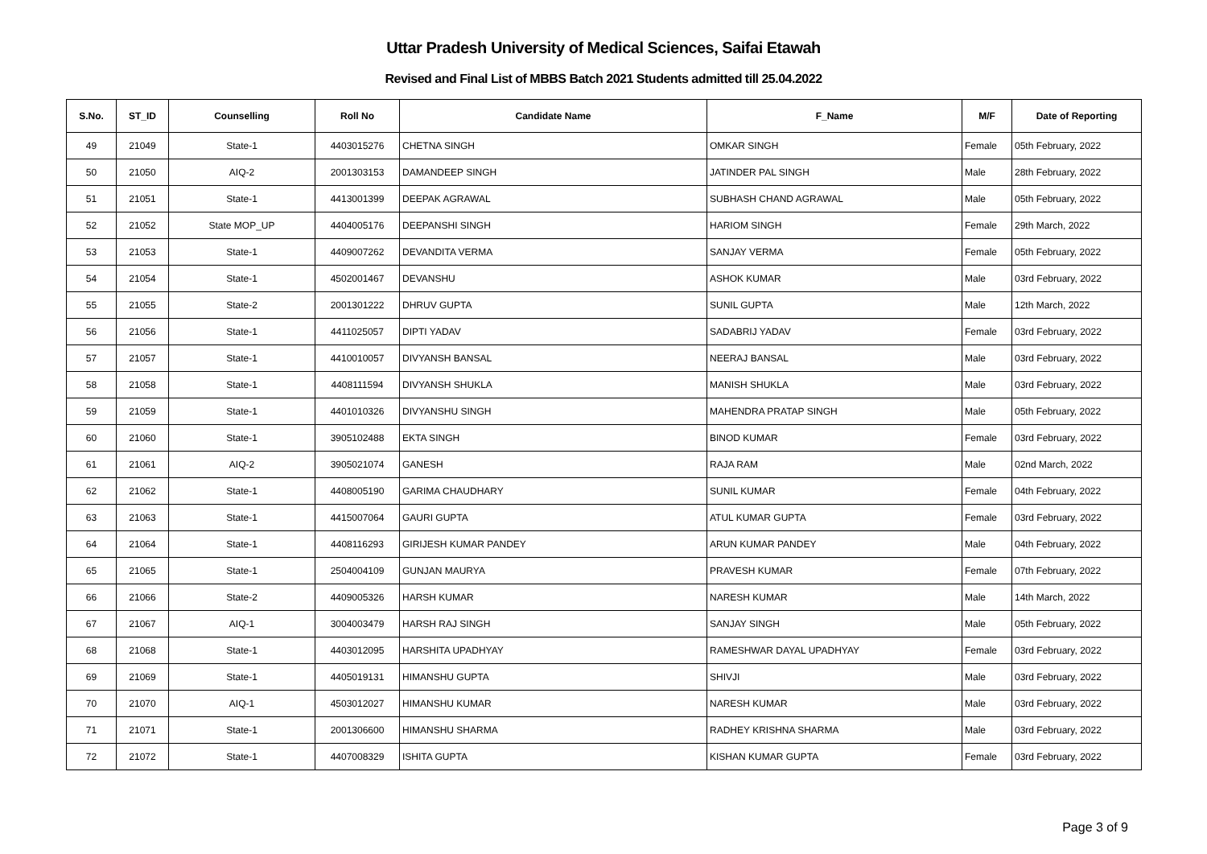Uttar Pradesh University of Medical Sciences, Saifai Etawah
Revised and Final List of MBBS Batch 2021 Students admitted till 25.04.2022
| S.No. | ST_ID | Counselling | Roll No | Candidate Name | F_Name | M/F | Date of Reporting |
| --- | --- | --- | --- | --- | --- | --- | --- |
| 49 | 21049 | State-1 | 4403015276 | CHETNA SINGH | OMKAR SINGH | Female | 05th February, 2022 |
| 50 | 21050 | AIQ-2 | 2001303153 | DAMANDEEP SINGH | JATINDER PAL SINGH | Male | 28th February, 2022 |
| 51 | 21051 | State-1 | 4413001399 | DEEPAK AGRAWAL | SUBHASH CHAND AGRAWAL | Male | 05th February, 2022 |
| 52 | 21052 | State MOP_UP | 4404005176 | DEEPANSHI SINGH | HARIOM SINGH | Female | 29th March, 2022 |
| 53 | 21053 | State-1 | 4409007262 | DEVANDITA VERMA | SANJAY VERMA | Female | 05th February, 2022 |
| 54 | 21054 | State-1 | 4502001467 | DEVANSHU | ASHOK KUMAR | Male | 03rd February, 2022 |
| 55 | 21055 | State-2 | 2001301222 | DHRUV GUPTA | SUNIL GUPTA | Male | 12th March, 2022 |
| 56 | 21056 | State-1 | 4411025057 | DIPTI YADAV | SADABRIJ YADAV | Female | 03rd February, 2022 |
| 57 | 21057 | State-1 | 4410010057 | DIVYANSH BANSAL | NEERAJ BANSAL | Male | 03rd February, 2022 |
| 58 | 21058 | State-1 | 4408111594 | DIVYANSH SHUKLA | MANISH SHUKLA | Male | 03rd February, 2022 |
| 59 | 21059 | State-1 | 4401010326 | DIVYANSHU SINGH | MAHENDRA PRATAP SINGH | Male | 05th February, 2022 |
| 60 | 21060 | State-1 | 3905102488 | EKTA SINGH | BINOD KUMAR | Female | 03rd February, 2022 |
| 61 | 21061 | AIQ-2 | 3905021074 | GANESH | RAJA RAM | Male | 02nd March, 2022 |
| 62 | 21062 | State-1 | 4408005190 | GARIMA CHAUDHARY | SUNIL KUMAR | Female | 04th February, 2022 |
| 63 | 21063 | State-1 | 4415007064 | GAURI GUPTA | ATUL KUMAR GUPTA | Female | 03rd February, 2022 |
| 64 | 21064 | State-1 | 4408116293 | GIRIJESH KUMAR PANDEY | ARUN KUMAR PANDEY | Male | 04th February, 2022 |
| 65 | 21065 | State-1 | 2504004109 | GUNJAN MAURYA | PRAVESH KUMAR | Female | 07th February, 2022 |
| 66 | 21066 | State-2 | 4409005326 | HARSH KUMAR | NARESH KUMAR | Male | 14th March, 2022 |
| 67 | 21067 | AIQ-1 | 3004003479 | HARSH RAJ SINGH | SANJAY SINGH | Male | 05th February, 2022 |
| 68 | 21068 | State-1 | 4403012095 | HARSHITA UPADHYAY | RAMESHWAR DAYAL UPADHYAY | Female | 03rd February, 2022 |
| 69 | 21069 | State-1 | 4405019131 | HIMANSHU GUPTA | SHIVJI | Male | 03rd February, 2022 |
| 70 | 21070 | AIQ-1 | 4503012027 | HIMANSHU KUMAR | NARESH KUMAR | Male | 03rd February, 2022 |
| 71 | 21071 | State-1 | 2001306600 | HIMANSHU SHARMA | RADHEY KRISHNA SHARMA | Male | 03rd February, 2022 |
| 72 | 21072 | State-1 | 4407008329 | ISHITA GUPTA | KISHAN KUMAR GUPTA | Female | 03rd February, 2022 |
Page 3 of 9